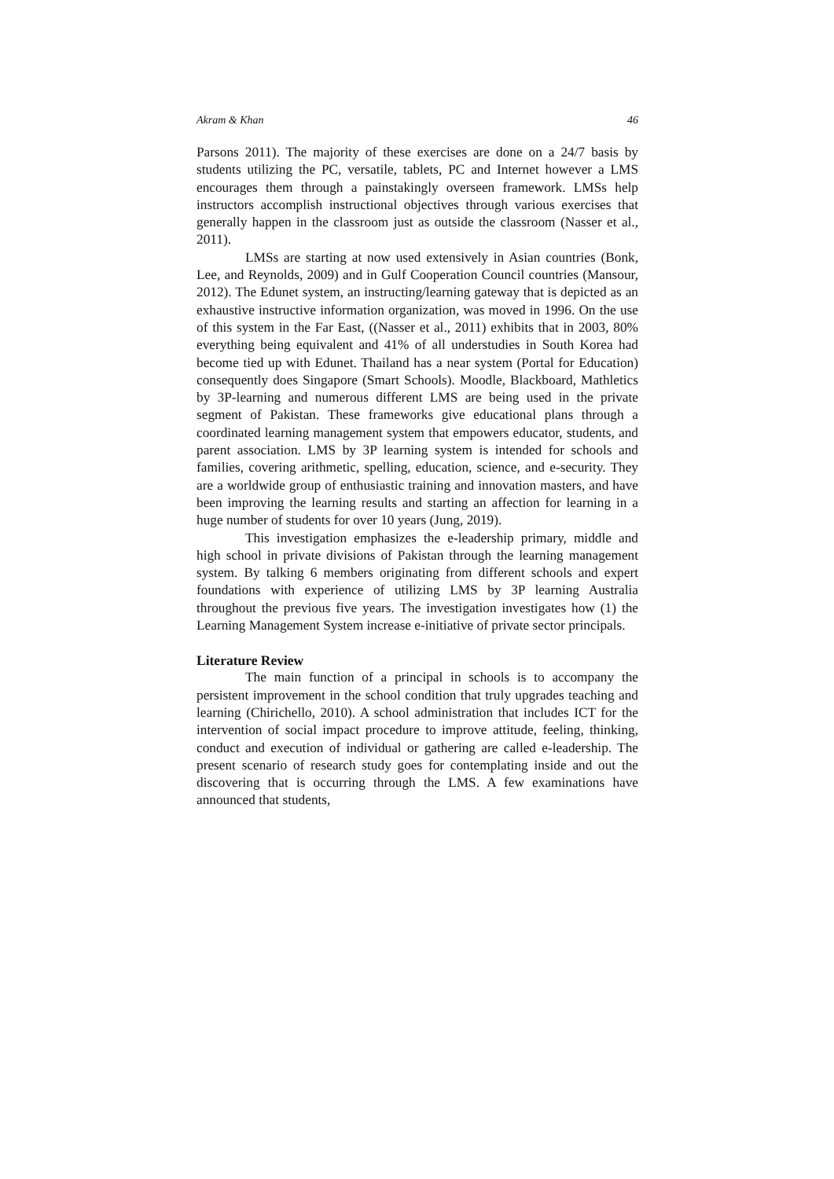Akram & Khan 46
Parsons 2011). The majority of these exercises are done on a 24/7 basis by students utilizing the PC, versatile, tablets, PC and Internet however a LMS encourages them through a painstakingly overseen framework. LMSs help instructors accomplish instructional objectives through various exercises that generally happen in the classroom just as outside the classroom (Nasser et al., 2011).
LMSs are starting at now used extensively in Asian countries (Bonk, Lee, and Reynolds, 2009) and in Gulf Cooperation Council countries (Mansour, 2012). The Edunet system, an instructing/learning gateway that is depicted as an exhaustive instructive information organization, was moved in 1996. On the use of this system in the Far East, ((Nasser et al., 2011) exhibits that in 2003, 80% everything being equivalent and 41% of all understudies in South Korea had become tied up with Edunet. Thailand has a near system (Portal for Education) consequently does Singapore (Smart Schools). Moodle, Blackboard, Mathletics by 3P-learning and numerous different LMS are being used in the private segment of Pakistan. These frameworks give educational plans through a coordinated learning management system that empowers educator, students, and parent association. LMS by 3P learning system is intended for schools and families, covering arithmetic, spelling, education, science, and e-security. They are a worldwide group of enthusiastic training and innovation masters, and have been improving the learning results and starting an affection for learning in a huge number of students for over 10 years (Jung, 2019).
This investigation emphasizes the e-leadership primary, middle and high school in private divisions of Pakistan through the learning management system. By talking 6 members originating from different schools and expert foundations with experience of utilizing LMS by 3P learning Australia throughout the previous five years. The investigation investigates how (1) the Learning Management System increase e-initiative of private sector principals.
Literature Review
The main function of a principal in schools is to accompany the persistent improvement in the school condition that truly upgrades teaching and learning (Chirichello, 2010). A school administration that includes ICT for the intervention of social impact procedure to improve attitude, feeling, thinking, conduct and execution of individual or gathering are called e-leadership. The present scenario of research study goes for contemplating inside and out the discovering that is occurring through the LMS. A few examinations have announced that students,